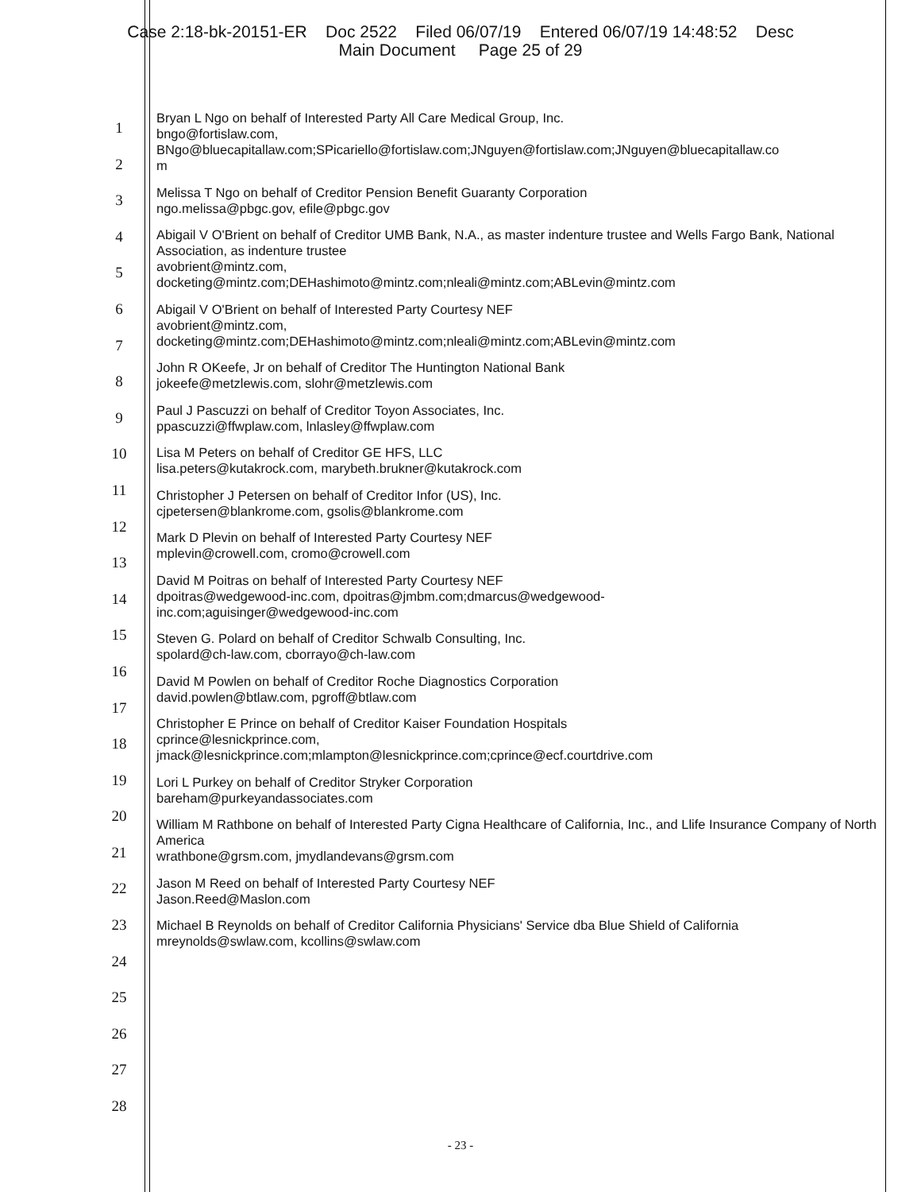Case 2:18-bk-20151-ER Doc 2522 Filed 06/07/19 Entered 06/07/19 14:48:52 Desc
Main Document Page 25 of 29
1
2
3
4
5
6
7
8
9
10
11
12
13
14
15
16
17
18
19
20
21
22
23
24
25
26
27
28
Bryan L Ngo on behalf of Interested Party All Care Medical Group, Inc.
bngo@fortislaw.com,
BNgo@bluecapitallaw.com;SPicariello@fortislaw.com;JNguyen@fortislaw.com;JNguyen@bluecapitallaw.co
m
Melissa T Ngo on behalf of Creditor Pension Benefit Guaranty Corporation
ngo.melissa@pbgc.gov, efile@pbgc.gov
Abigail V O'Brient on behalf of Creditor UMB Bank, N.A., as master indenture trustee and Wells Fargo Bank, National Association, as indenture trustee
avobrient@mintz.com,
docketing@mintz.com;DEHashimoto@mintz.com;nleali@mintz.com;ABLevin@mintz.com
Abigail V O'Brient on behalf of Interested Party Courtesy NEF
avobrient@mintz.com,
docketing@mintz.com;DEHashimoto@mintz.com;nleali@mintz.com;ABLevin@mintz.com
John R OKeefe, Jr on behalf of Creditor The Huntington National Bank
jokeefe@metzlewis.com, slohr@metzlewis.com
Paul J Pascuzzi on behalf of Creditor Toyon Associates, Inc.
ppascuzzi@ffwplaw.com, lnlasley@ffwplaw.com
Lisa M Peters on behalf of Creditor GE HFS, LLC
lisa.peters@kutakrock.com, marybeth.brukner@kutakrock.com
Christopher J Petersen on behalf of Creditor Infor (US), Inc.
cjpetersen@blankrome.com, gsolis@blankrome.com
Mark D Plevin on behalf of Interested Party Courtesy NEF
mplevin@crowell.com, cromo@crowell.com
David M Poitras on behalf of Interested Party Courtesy NEF
dpoitras@wedgewood-inc.com, dpoitras@jmbm.com;dmarcus@wedgewood-
inc.com;aguisinger@wedgewood-inc.com
Steven G. Polard on behalf of Creditor Schwalb Consulting, Inc.
spolard@ch-law.com, cborrayo@ch-law.com
David M Powlen on behalf of Creditor Roche Diagnostics Corporation
david.powlen@btlaw.com, pgroff@btlaw.com
Christopher E Prince on behalf of Creditor Kaiser Foundation Hospitals
cprince@lesnickprince.com,
jmack@lesnickprince.com;mlampton@lesnickprince.com;cprince@ecf.courtdrive.com
Lori L Purkey on behalf of Creditor Stryker Corporation
bareham@purkeyandassociates.com
William M Rathbone on behalf of Interested Party Cigna Healthcare of California, Inc., and Llife Insurance Company of North America
wrathbone@grsm.com, jmydlandevans@grsm.com
Jason M Reed on behalf of Interested Party Courtesy NEF
Jason.Reed@Maslon.com
Michael B Reynolds on behalf of Creditor California Physicians' Service dba Blue Shield of California
mreynolds@swlaw.com, kcollins@swlaw.com
- 23 -